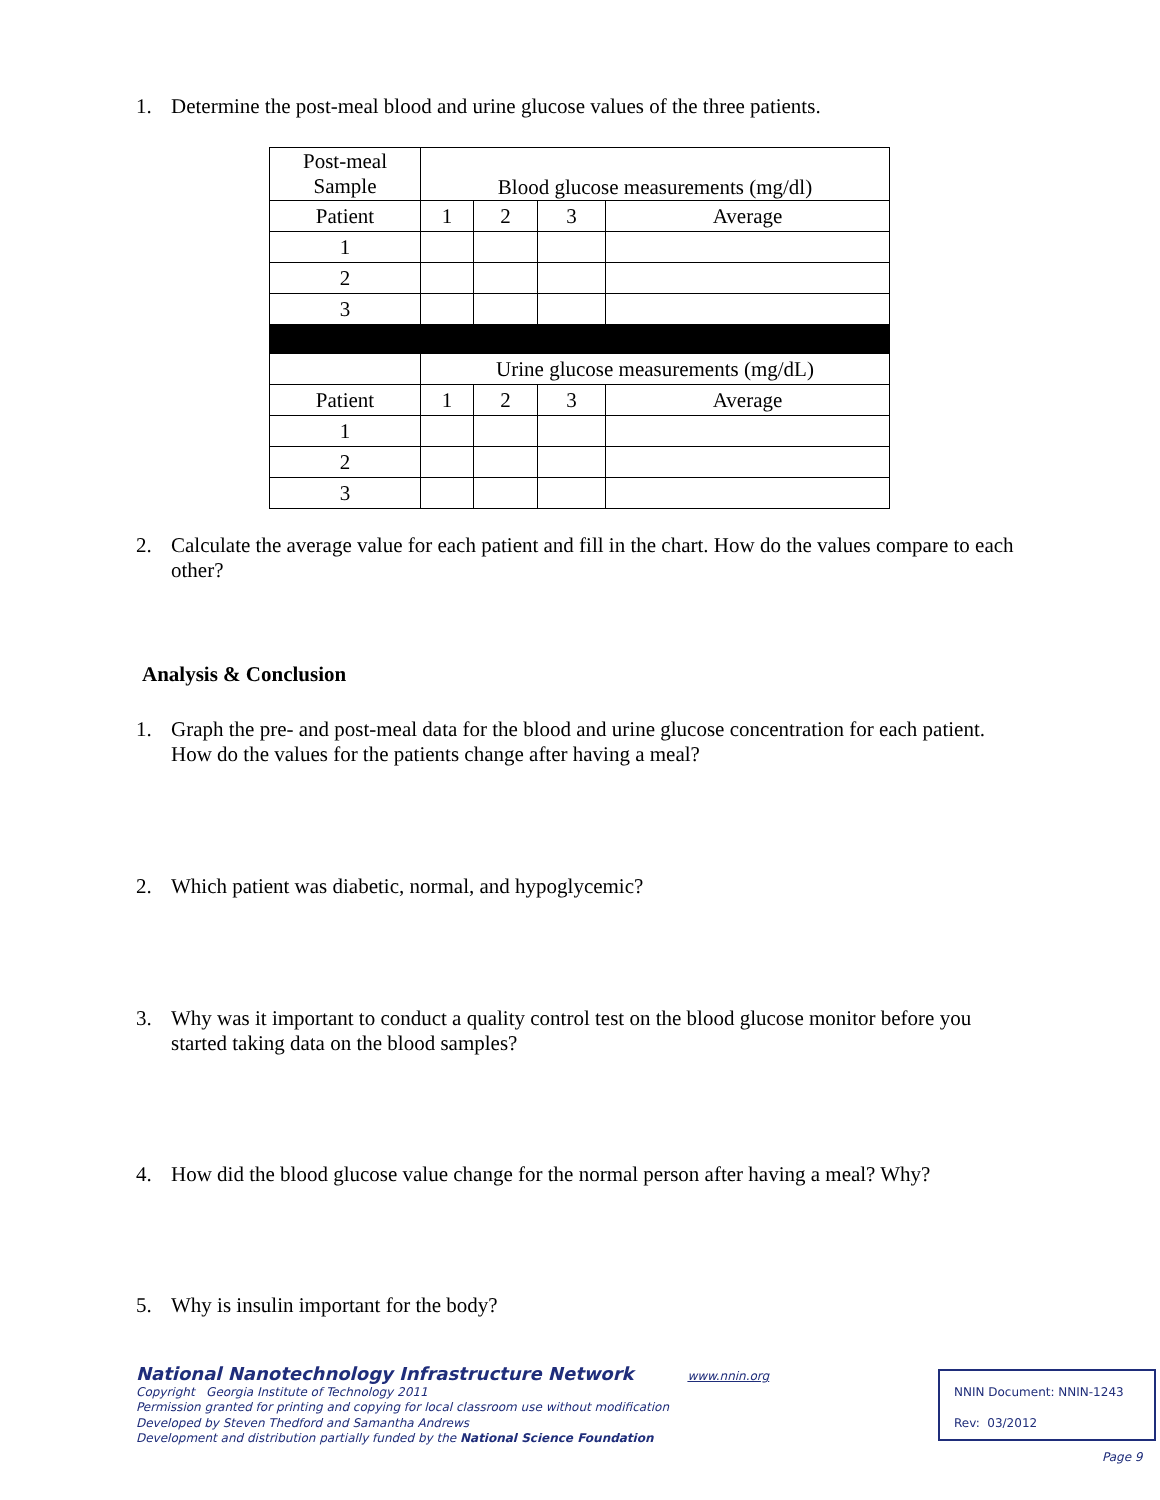1. Determine the post-meal blood and urine glucose values of the three patients.
| Post-meal Sample | Blood glucose measurements (mg/dl) | | | |
| Patient | 1 | 2 | 3 | Average |
| 1 | | | | |
| 2 | | | | |
| 3 | | | | |
| | Urine glucose measurements (mg/dL) | | | |
| Patient | 1 | 2 | 3 | Average |
| 1 | | | | |
| 2 | | | | |
| 3 | | | | |
2. Calculate the average value for each patient and fill in the chart. How do the values compare to each other?
Analysis & Conclusion
1. Graph the pre- and post-meal data for the blood and urine glucose concentration for each patient. How do the values for the patients change after having a meal?
2. Which patient was diabetic, normal, and hypoglycemic?
3. Why was it important to conduct a quality control test on the blood glucose monitor before you started taking data on the blood samples?
4. How did the blood glucose value change for the normal person after having a meal? Why?
5. Why is insulin important for the body?
National Nanotechnology Infrastructure Network www.nnin.org
Copyright Georgia Institute of Technology 2011
Permission granted for printing and copying for local classroom use without modification
Developed by Steven Thedford and Samantha Andrews
Development and distribution partially funded by the National Science Foundation
NNIN Document: NNIN-1243
Rev: 03/2012
Page 9